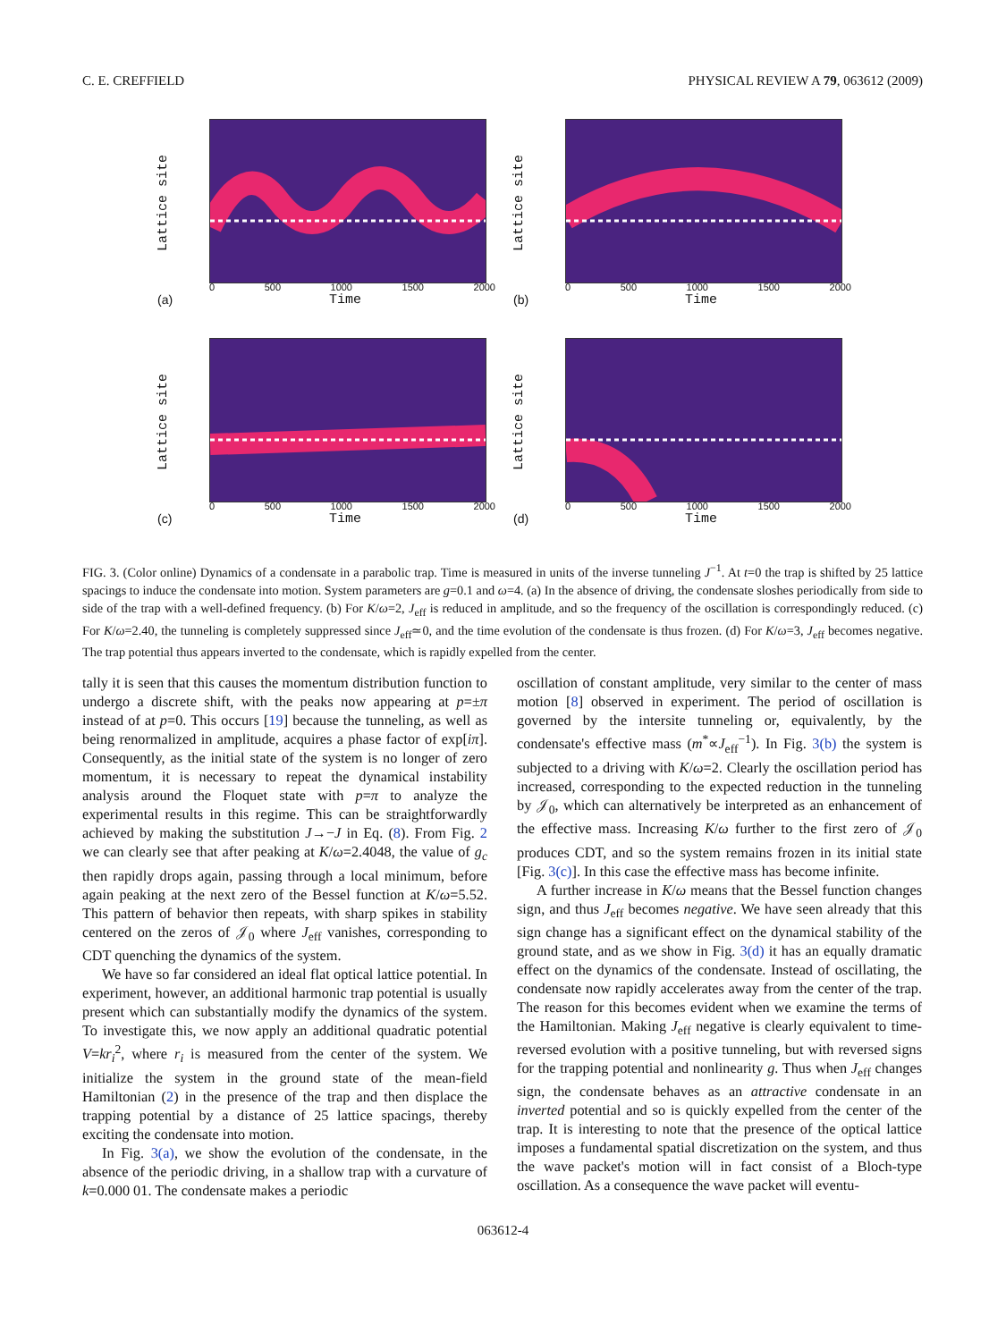C. E. CREFFIELD PHYSICAL REVIEW A 79, 063612 (2009)
Lattice site
0 500 1000 1500 2000
Time (a)
Lattice site
0 500 1000 1500 2000
Time (b)
Lattice site
0 500 1000 1500 2000
Time (c)
Lattice site
0 500 1000 1500 2000
Time (d)
FIG. 3. (Color online) Dynamics of a condensate in a parabolic trap. Time is measured in units of the inverse tunneling J<sup>−1</sup>. At t=0 the trap is shifted by 25 lattice spacings to induce the condensate into motion. System parameters are g=0.1 and ω=4. (a) In the absence of driving, the condensate sloshes periodically from side to side of the trap with a well-defined frequency. (b) For K/ω=2, J<sub>eff</sub> is reduced in amplitude, and so the frequency of the oscillation is correspondingly reduced. (c) For K/ω=2.40, the tunneling is completely suppressed since J<sub>eff</sub>≃0, and the time evolution of the condensate is thus frozen. (d) For K/ω=3, J<sub>eff</sub> becomes negative. The trap potential thus appears inverted to the condensate, which is rapidly expelled from the center.
tally it is seen that this causes the momentum distribution function to undergo a discrete shift, with the peaks now appearing at p=±π instead of at p=0. This occurs [19] because the tunneling, as well as being renormalized in amplitude, acquires a phase factor of exp[iπ]. Consequently, as the initial state of the system is no longer of zero momentum, it is necessary to repeat the dynamical instability analysis around the Floquet state with p=π to analyze the experimental results in this regime. This can be straightforwardly achieved by making the substitution J→−J in Eq. (8). From Fig. 2 we can clearly see that after peaking at K/ω=2.4048, the value of g<sub>c</sub> then rapidly drops again, passing through a local minimum, before again peaking at the next zero of the Bessel function at K/ω=5.52. This pattern of behavior then repeats, with sharp spikes in stability centered on the zeros of 𝒥<sub>0</sub> where J<sub>eff</sub> vanishes, corresponding to CDT quenching the dynamics of the system.
We have so far considered an ideal flat optical lattice potential. In experiment, however, an additional harmonic trap potential is usually present which can substantially modify the dynamics of the system. To investigate this, we now apply an additional quadratic potential V=kr<sub>i</sub><sup>2</sup>, where r<sub>i</sub> is measured from the center of the system. We initialize the system in the ground state of the mean-field Hamiltonian (2) in the presence of the trap and then displace the trapping potential by a distance of 25 lattice spacings, thereby exciting the condensate into motion.
In Fig. 3(a), we show the evolution of the condensate, in the absence of the periodic driving, in a shallow trap with a curvature of k=0.000 01. The condensate makes a periodic
oscillation of constant amplitude, very similar to the center of mass motion [8] observed in experiment. The period of oscillation is governed by the intersite tunneling or, equivalently, by the condensate's effective mass (m<sup>*</sup>∝J<sub>eff</sub><sup>−1</sup>). In Fig. 3(b) the system is subjected to a driving with K/ω=2. Clearly the oscillation period has increased, corresponding to the expected reduction in the tunneling by 𝒥<sub>0</sub>, which can alternatively be interpreted as an enhancement of the effective mass. Increasing K/ω further to the first zero of 𝒥<sub>0</sub> produces CDT, and so the system remains frozen in its initial state [Fig. 3(c)]. In this case the effective mass has become infinite.
A further increase in K/ω means that the Bessel function changes sign, and thus J<sub>eff</sub> becomes negative. We have seen already that this sign change has a significant effect on the dynamical stability of the ground state, and as we show in Fig. 3(d) it has an equally dramatic effect on the dynamics of the condensate. Instead of oscillating, the condensate now rapidly accelerates away from the center of the trap. The reason for this becomes evident when we examine the terms of the Hamiltonian. Making J<sub>eff</sub> negative is clearly equivalent to time-reversed evolution with a positive tunneling, but with reversed signs for the trapping potential and nonlinearity g. Thus when J<sub>eff</sub> changes sign, the condensate behaves as an attractive condensate in an inverted potential and so is quickly expelled from the center of the trap. It is interesting to note that the presence of the optical lattice imposes a fundamental spatial discretization on the system, and thus the wave packet's motion will in fact consist of a Bloch-type oscillation. As a consequence the wave packet will eventu-
063612-4